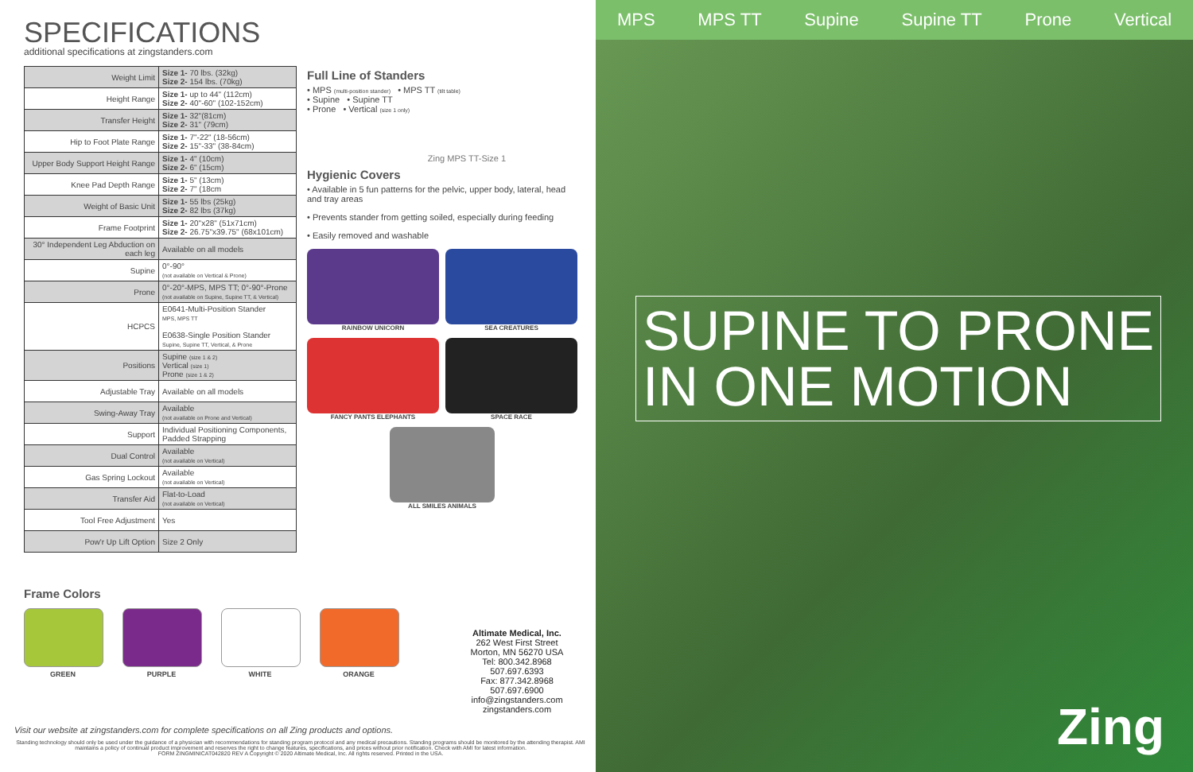SPECIFICATIONS
additional specifications at zingstanders.com
| Weight Limit | Size 1- 70 lbs. (32kg) Size 2- 154 lbs. (70kg) |
| Height Range | Size 1- up to 44" (112cm) Size 2- 40"-60" (102-152cm) |
| Transfer Height | Size 1- 32"(81cm) Size 2- 31" (79cm) |
| Hip to Foot Plate Range | Size 1- 7"-22" (18-56cm) Size 2- 15"-33" (38-84cm) |
| Upper Body Support Height Range | Size 1- 4" (10cm) Size 2- 6" (15cm) |
| Knee Pad Depth Range | Size 1- 5" (13cm) Size 2- 7" (18cm |
| Weight of Basic Unit | Size 1- 55 lbs (25kg) Size 2- 82 lbs (37kg) |
| Frame Footprint | Size 1- 20"x28" (51x71cm) Size 2- 26.75"x39.75" (68x101cm) |
| 30° Independent Leg Abduction on each leg | Available on all models |
| Supine | 0°-90° (not available on Vertical & Prone) |
| Prone | 0°-20°-MPS, MPS TT; 0°-90°-Prone (not available on Supine, Supine TT, & Vertical) |
| HCPCS | E0641-Multi-Position Stander MPS, MPS TT E0638-Single Position Stander Supine, Supine TT, Vertical, & Prone |
| Positions | Supine (size 1 & 2) Vertical (size 1) Prone (size 1 & 2) |
| Adjustable Tray | Available on all models |
| Swing-Away Tray | Available (not available on Prone and Vertical) |
| Support | Individual Positioning Components, Padded Strapping |
| Dual Control | Available (not available on Vertical) |
| Gas Spring Lockout | Available (not available on Vertical) |
| Transfer Aid | Flat-to-Load (not available on Vertical) |
| Tool Free Adjustment | Yes |
| Pow'r Up Lift Option | Size 2 Only |
Full Line of Standers
• MPS (multi-position stander) • MPS TT (tilt table)
• Supine • Supine TT
• Prone • Vertical (size 1 only)
Zing MPS TT-Size 1
Hygienic Covers
• Available in 5 fun patterns for the pelvic, upper body, lateral, head and tray areas
• Prevents stander from getting soiled, especially during feeding
• Easily removed and washable
RAINBOW UNICORN
SEA CREATURES
FANCY PANTS ELEPHANTS
SPACE RACE
ALL SMILES ANIMALS
Frame Colors
GREEN PURPLE WHITE ORANGE
Altimate Medical, Inc.
262 West First Street
Morton, MN 56270 USA
Tel: 800.342.8968
507.697.6393
Fax: 877.342.8968
507.697.6900
info@zingstanders.com
zingstanders.com
Visit our website at zingstanders.com for complete specifications on all Zing products and options.
Standing technology should only be used under the guidance of a physician with recommendations for standing program protocol and any medical precautions. Standing programs should be monitored by the attending therapist. AMI maintains a policy of continual product improvement and reserves the right to change features, specifications, and prices without prior notification. Check with AMI for latest information.
FORM ZINGMINICAT042820 REV A Copyright © 2020 Altimate Medical, Inc. All rights reserved. Printed in the USA.
MPS MPS TT Supine Supine TT Prone Vertical
SUPINE TO PRONE
IN ONE MOTION
Zing